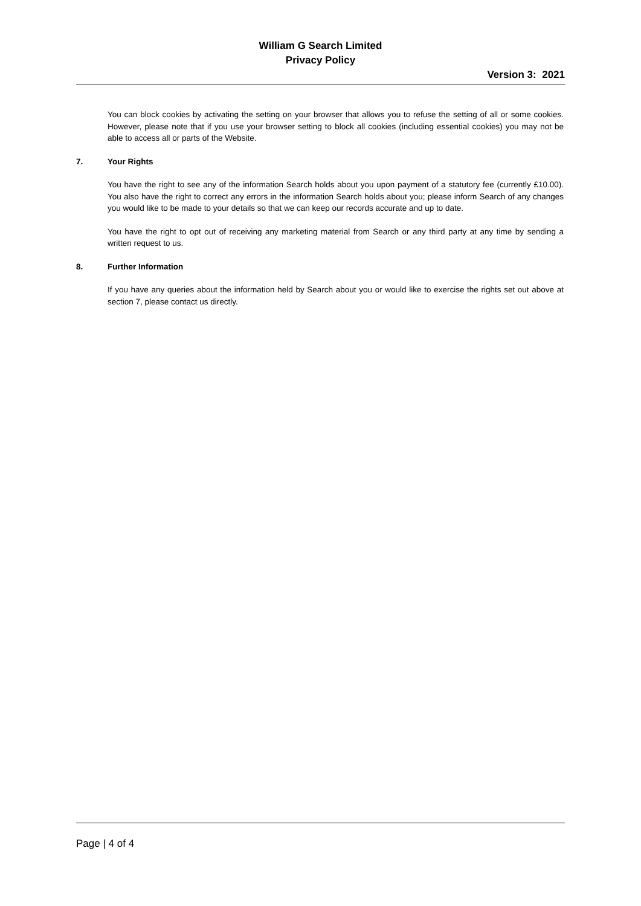William G Search Limited
Privacy Policy
Version 3: 2021
You can block cookies by activating the setting on your browser that allows you to refuse the setting of all or some cookies. However, please note that if you use your browser setting to block all cookies (including essential cookies) you may not be able to access all or parts of the Website.
7. Your Rights
You have the right to see any of the information Search holds about you upon payment of a statutory fee (currently £10.00). You also have the right to correct any errors in the information Search holds about you; please inform Search of any changes you would like to be made to your details so that we can keep our records accurate and up to date.
You have the right to opt out of receiving any marketing material from Search or any third party at any time by sending a written request to us.
8. Further Information
If you have any queries about the information held by Search about you or would like to exercise the rights set out above at section 7, please contact us directly.
Page | 4 of 4